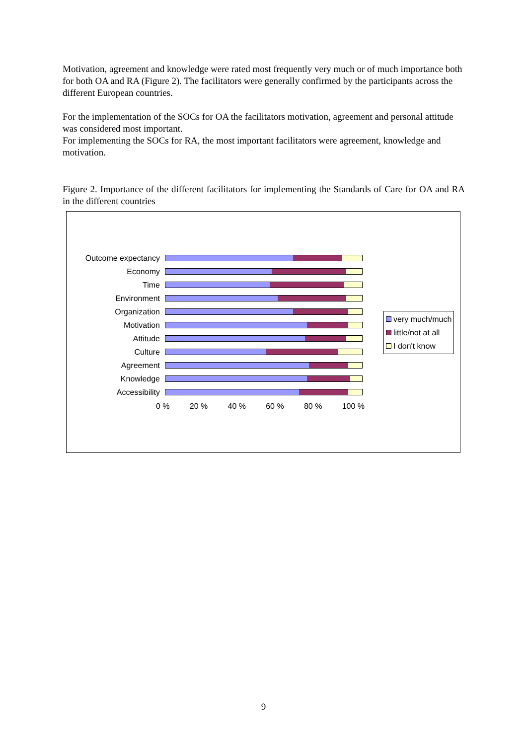Motivation, agreement and knowledge were rated most frequently very much or of much importance both for both OA and RA (Figure 2). The facilitators were generally confirmed by the participants across the different European countries.
For the implementation of the SOCs for OA the facilitators motivation, agreement and personal attitude was considered most important.
For implementing the SOCs for RA, the most important facilitators were agreement, knowledge and motivation.
Figure 2. Importance of the different facilitators for implementing the Standards of Care for OA and RA in the different countries
Outcome expectancy
Economy
Time
Environment
Organization
Motivation
Attitude
Culture
Agreement
Knowledge
Accessibility
0 % 20 % 40 % 60 % 80 % 100 %
very much/much
little/not at all
I don't know
9